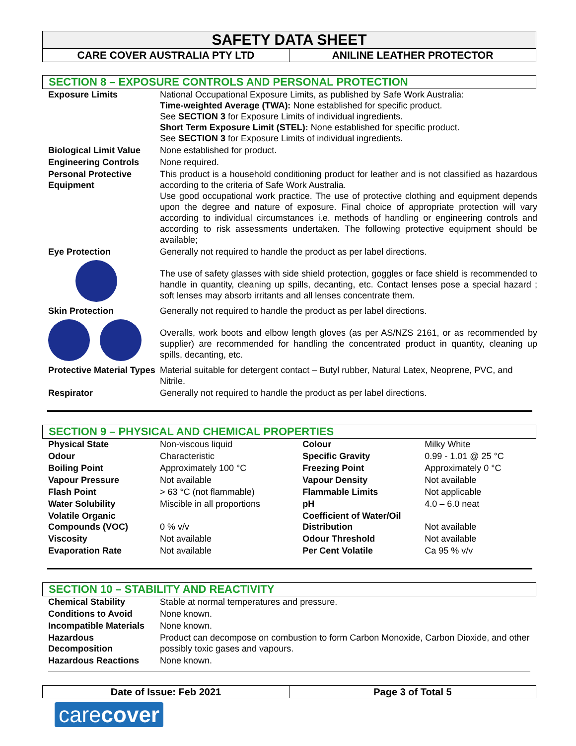SAFETY DATA SHEET
CARE COVER AUSTRALIA PTY LTD ANILINE LEATHER PROTECTOR
SECTION 8 – EXPOSURE CONTROLS AND PERSONAL PROTECTION
| Exposure Limits | National Occupational Exposure Limits, as published by Safe Work Australia: Time-weighted Average (TWA): None established for specific product. See SECTION 3 for Exposure Limits of individual ingredients. Short Term Exposure Limit (STEL): None established for specific product. See SECTION 3 for Exposure Limits of individual ingredients. |
| Biological Limit Value | None established for product. |
| Engineering Controls | None required. |
| Personal Protective Equipment | This product is a household conditioning product for leather and is not classified as hazardous according to the criteria of Safe Work Australia. Use good occupational work practice. The use of protective clothing and equipment depends upon the degree and nature of exposure. Final choice of appropriate protection will vary according to individual circumstances i.e. methods of handling or engineering controls and according to risk assessments undertaken. The following protective equipment should be available; |
| Eye Protection | Generally not required to handle the product as per label directions. The use of safety glasses with side shield protection, goggles or face shield is recommended to handle in quantity, cleaning up spills, decanting, etc. Contact lenses pose a special hazard ; soft lenses may absorb irritants and all lenses concentrate them. |
| Skin Protection | Generally not required to handle the product as per label directions. Overalls, work boots and elbow length gloves (as per AS/NZS 2161, or as recommended by supplier) are recommended for handling the concentrated product in quantity, cleaning up spills, decanting, etc. |
| Protective Material Types | Material suitable for detergent contact – Butyl rubber, Natural Latex, Neoprene, PVC, and Nitrile. |
| Respirator | Generally not required to handle the product as per label directions. |
SECTION 9 – PHYSICAL AND CHEMICAL PROPERTIES
| Physical State | Non-viscous liquid | Colour | Milky White |
| Odour | Characteristic | Specific Gravity | 0.99 - 1.01 @ 25 °C |
| Boiling Point | Approximately 100 °C | Freezing Point | Approximately 0 °C |
| Vapour Pressure | Not available | Vapour Density | Not available |
| Flash Point | > 63 °C (not flammable) | Flammable Limits | Not applicable |
| Water Solubility | Miscible in all proportions | pH | 4.0 – 6.0 neat |
| Volatile Organic Compounds (VOC) | 0 % v/v | Coefficient of Water/Oil Distribution | Not available |
| Viscosity | Not available | Odour Threshold | Not available |
| Evaporation Rate | Not available | Per Cent Volatile | Ca 95 % v/v |
SECTION 10 – STABILITY AND REACTIVITY
| Chemical Stability | Stable at normal temperatures and pressure. |
| Conditions to Avoid | None known. |
| Incompatible Materials | None known. |
| Hazardous Decomposition | Product can decompose on combustion to form Carbon Monoxide, Carbon Dioxide, and other possibly toxic gases and vapours. |
| Hazardous Reactions | None known. |
Date of Issue: Feb 2021 Page 3 of Total 5
carecover